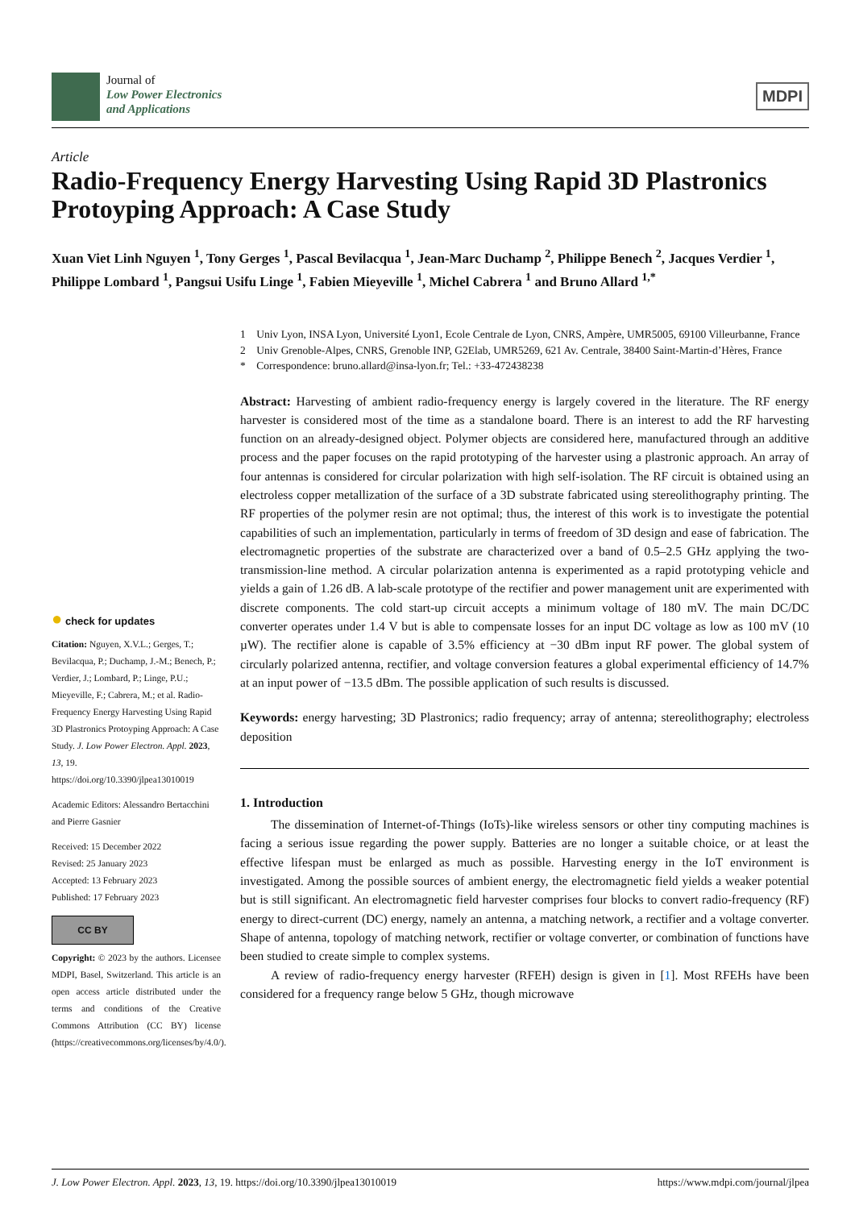Journal of
Low Power Electronics
and Applications
MDPI
Article
Radio-Frequency Energy Harvesting Using Rapid 3D Plastronics Protoyping Approach: A Case Study
Xuan Viet Linh Nguyen <sup>1</sup>, Tony Gerges <sup>1</sup>, Pascal Bevilacqua <sup>1</sup>, Jean-Marc Duchamp <sup>2</sup>, Philippe Benech <sup>2</sup>, Jacques Verdier <sup>1</sup>, Philippe Lombard <sup>1</sup>, Pangsui Usifu Linge <sup>1</sup>, Fabien Mieyeville <sup>1</sup>, Michel Cabrera <sup>1</sup> and Bruno Allard <sup>1,*</sup>
1 Univ Lyon, INSA Lyon, Université Lyon1, Ecole Centrale de Lyon, CNRS, Ampère, UMR5005, 69100 Villeurbanne, France
2 Univ Grenoble-Alpes, CNRS, Grenoble INP, G2Elab, UMR5269, 621 Av. Centrale, 38400 Saint-Martin-d’Hères, France
* Correspondence: bruno.allard@insa-lyon.fr; Tel.: +33-472438238
Abstract: Harvesting of ambient radio-frequency energy is largely covered in the literature. The RF energy harvester is considered most of the time as a standalone board. There is an interest to add the RF harvesting function on an already-designed object. Polymer objects are considered here, manufactured through an additive process and the paper focuses on the rapid prototyping of the harvester using a plastronic approach. An array of four antennas is considered for circular polarization with high self-isolation. The RF circuit is obtained using an electroless copper metallization of the surface of a 3D substrate fabricated using stereolithography printing. The RF properties of the polymer resin are not optimal; thus, the interest of this work is to investigate the potential capabilities of such an implementation, particularly in terms of freedom of 3D design and ease of fabrication. The electromagnetic properties of the substrate are characterized over a band of 0.5–2.5 GHz applying the two-transmission-line method. A circular polarization antenna is experimented as a rapid prototyping vehicle and yields a gain of 1.26 dB. A lab-scale prototype of the rectifier and power management unit are experimented with discrete components. The cold start-up circuit accepts a minimum voltage of 180 mV. The main DC/DC converter operates under 1.4 V but is able to compensate losses for an input DC voltage as low as 100 mV (10 µW). The rectifier alone is capable of 3.5% efficiency at −30 dBm input RF power. The global system of circularly polarized antenna, rectifier, and voltage conversion features a global experimental efficiency of 14.7% at an input power of −13.5 dBm. The possible application of such results is discussed.
Keywords: energy harvesting; 3D Plastronics; radio frequency; array of antenna; stereolithography; electroless deposition
1. Introduction
The dissemination of Internet-of-Things (IoTs)-like wireless sensors or other tiny computing machines is facing a serious issue regarding the power supply. Batteries are no longer a suitable choice, or at least the effective lifespan must be enlarged as much as possible. Harvesting energy in the IoT environment is investigated. Among the possible sources of ambient energy, the electromagnetic field yields a weaker potential but is still significant. An electromagnetic field harvester comprises four blocks to convert radio-frequency (RF) energy to direct-current (DC) energy, namely an antenna, a matching network, a rectifier and a voltage converter. Shape of antenna, topology of matching network, rectifier or voltage converter, or combination of functions have been studied to create simple to complex systems.
A review of radio-frequency energy harvester (RFEH) design is given in [1]. Most RFEHs have been considered for a frequency range below 5 GHz, though microwave
● check for updates
Citation: Nguyen, X.V.L.; Gerges, T.; Bevilacqua, P.; Duchamp, J.-M.; Benech, P.; Verdier, J.; Lombard, P.; Linge, P.U.; Mieyeville, F.; Cabrera, M.; et al. Radio-Frequency Energy Harvesting Using Rapid 3D Plastronics Protoyping Approach: A Case Study. J. Low Power Electron. Appl. 2023, 13, 19. https://doi.org/10.3390/jlpea13010019
Academic Editors: Alessandro Bertacchini and Pierre Gasnier
Received: 15 December 2022
Revised: 25 January 2023
Accepted: 13 February 2023
Published: 17 February 2023
CC BY
Copyright: © 2023 by the authors. Licensee MDPI, Basel, Switzerland. This article is an open access article distributed under the terms and conditions of the Creative Commons Attribution (CC BY) license (https://creativecommons.org/licenses/by/4.0/).
J. Low Power Electron. Appl. 2023, 13, 19. https://doi.org/10.3390/jlpea13010019 https://www.mdpi.com/journal/jlpea